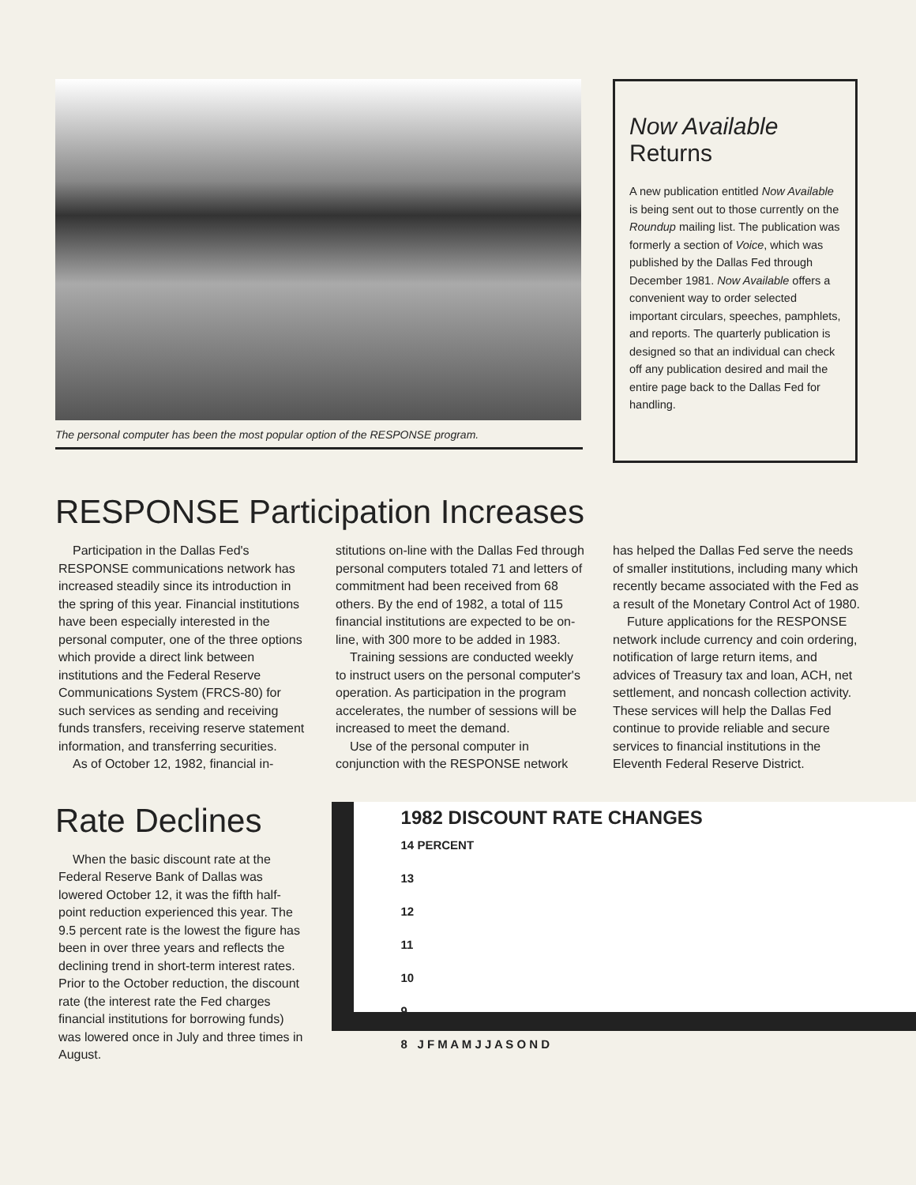The personal computer has been the most popular option of the RESPONSE program.
Now Available
Returns
A new publication entitled Now Available is being sent out to those currently on the Roundup mailing list. The publication was formerly a section of Voice, which was published by the Dallas Fed through December 1981. Now Available offers a convenient way to order selected important circulars, speeches, pamphlets, and reports. The quarterly publication is designed so that an individual can check off any publication desired and mail the entire page back to the Dallas Fed for handling.
RESPONSE Participation Increases
Participation in the Dallas Fed's RESPONSE communications network has increased steadily since its introduction in the spring of this year. Financial institutions have been especially interested in the personal computer, one of the three options which provide a direct link between institutions and the Federal Reserve Communications System (FRCS-80) for such services as sending and receiving funds transfers, receiving reserve statement information, and transferring securities.
As of October 12, 1982, financial in-
stitutions on-line with the Dallas Fed through personal computers totaled 71 and letters of commitment had been received from 68 others. By the end of 1982, a total of 115 financial institutions are expected to be on-line, with 300 more to be added in 1983.
Training sessions are conducted weekly to instruct users on the personal computer's operation. As participation in the program accelerates, the number of sessions will be increased to meet the demand.
Use of the personal computer in conjunction with the RESPONSE network
has helped the Dallas Fed serve the needs of smaller institutions, including many which recently became associated with the Fed as a result of the Monetary Control Act of 1980.
Future applications for the RESPONSE network include currency and coin ordering, notification of large return items, and advices of Treasury tax and loan, ACH, net settlement, and noncash collection activity. These services will help the Dallas Fed continue to provide reliable and secure services to financial institutions in the Eleventh Federal Reserve District.
Rate Declines
When the basic discount rate at the Federal Reserve Bank of Dallas was lowered October 12, it was the fifth half-point reduction experienced this year. The 9.5 percent rate is the lowest the figure has been in over three years and reflects the declining trend in short-term interest rates. Prior to the October reduction, the discount rate (the interest rate the Fed charges financial institutions for borrowing funds) was lowered once in July and three times in August.
1982 DISCOUNT RATE CHANGES
14 PERCENT
13
12
11
10
9
8 J F M A M J J A S O N D